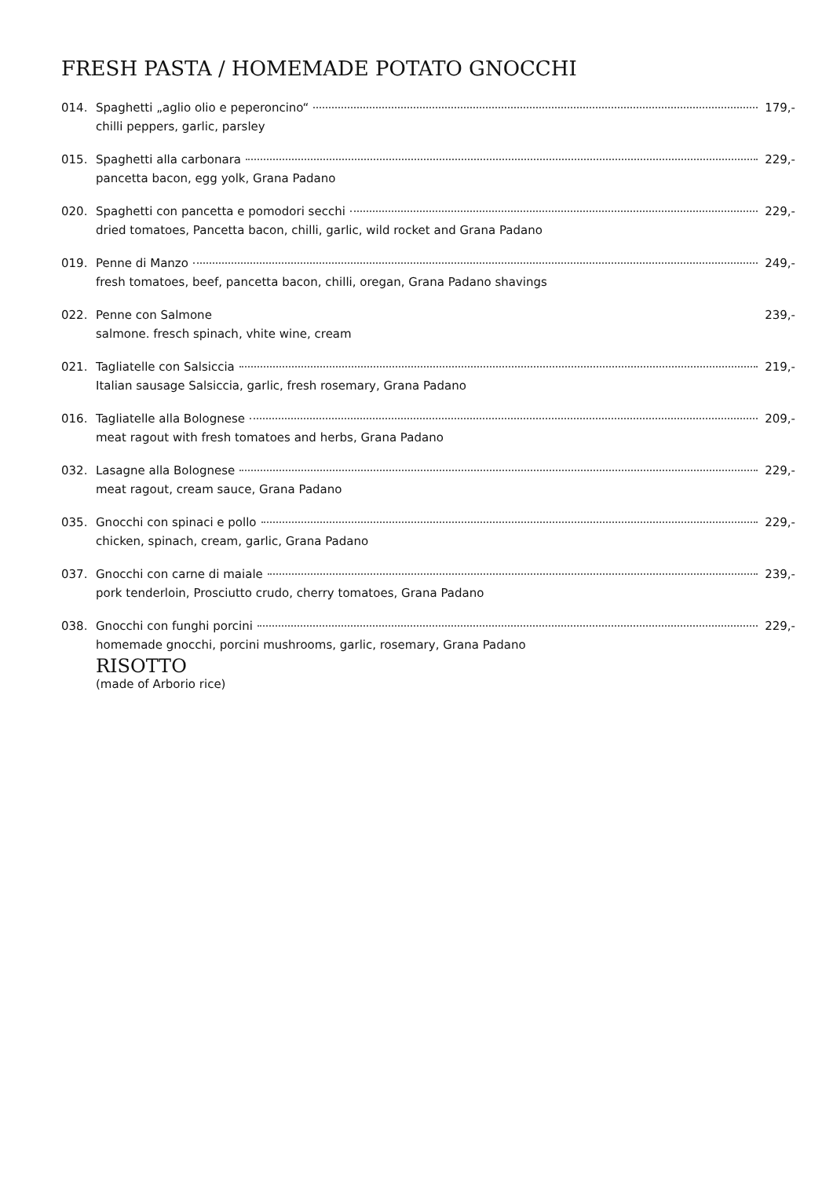FRESH PASTA / HOMEMADE POTATO GNOCCHI
014. Spaghetti „aglio olio e peperoncino“ 179,-
chilli peppers, garlic, parsley
015. Spaghetti alla carbonara 229,-
pancetta bacon, egg yolk, Grana Padano
020. Spaghetti con pancetta e pomodori secchi 229,-
dried tomatoes, Pancetta bacon, chilli, garlic, wild rocket and Grana Padano
019. Penne di Manzo 249,-
fresh tomatoes, beef, pancetta bacon, chilli, oregan, Grana Padano shavings
022. Penne con Salmone 239,-
salmone. fresch spinach, vhite wine, cream
021. Tagliatelle con Salsiccia 219,-
Italian sausage Salsiccia, garlic, fresh rosemary, Grana Padano
016. Tagliatelle alla Bolognese 209,-
meat ragout with fresh tomatoes and herbs, Grana Padano
032. Lasagne alla Bolognese 229,-
meat ragout, cream sauce, Grana Padano
035. Gnocchi con spinaci e pollo 229,-
chicken, spinach, cream, garlic, Grana Padano
037. Gnocchi con carne di maiale 239,-
pork tenderloin, Prosciutto crudo, cherry tomatoes, Grana Padano
038. Gnocchi con funghi porcini 229,-
homemade gnocchi, porcini mushrooms, garlic, rosemary, Grana Padano
RISOTTO
(made of Arborio rice)